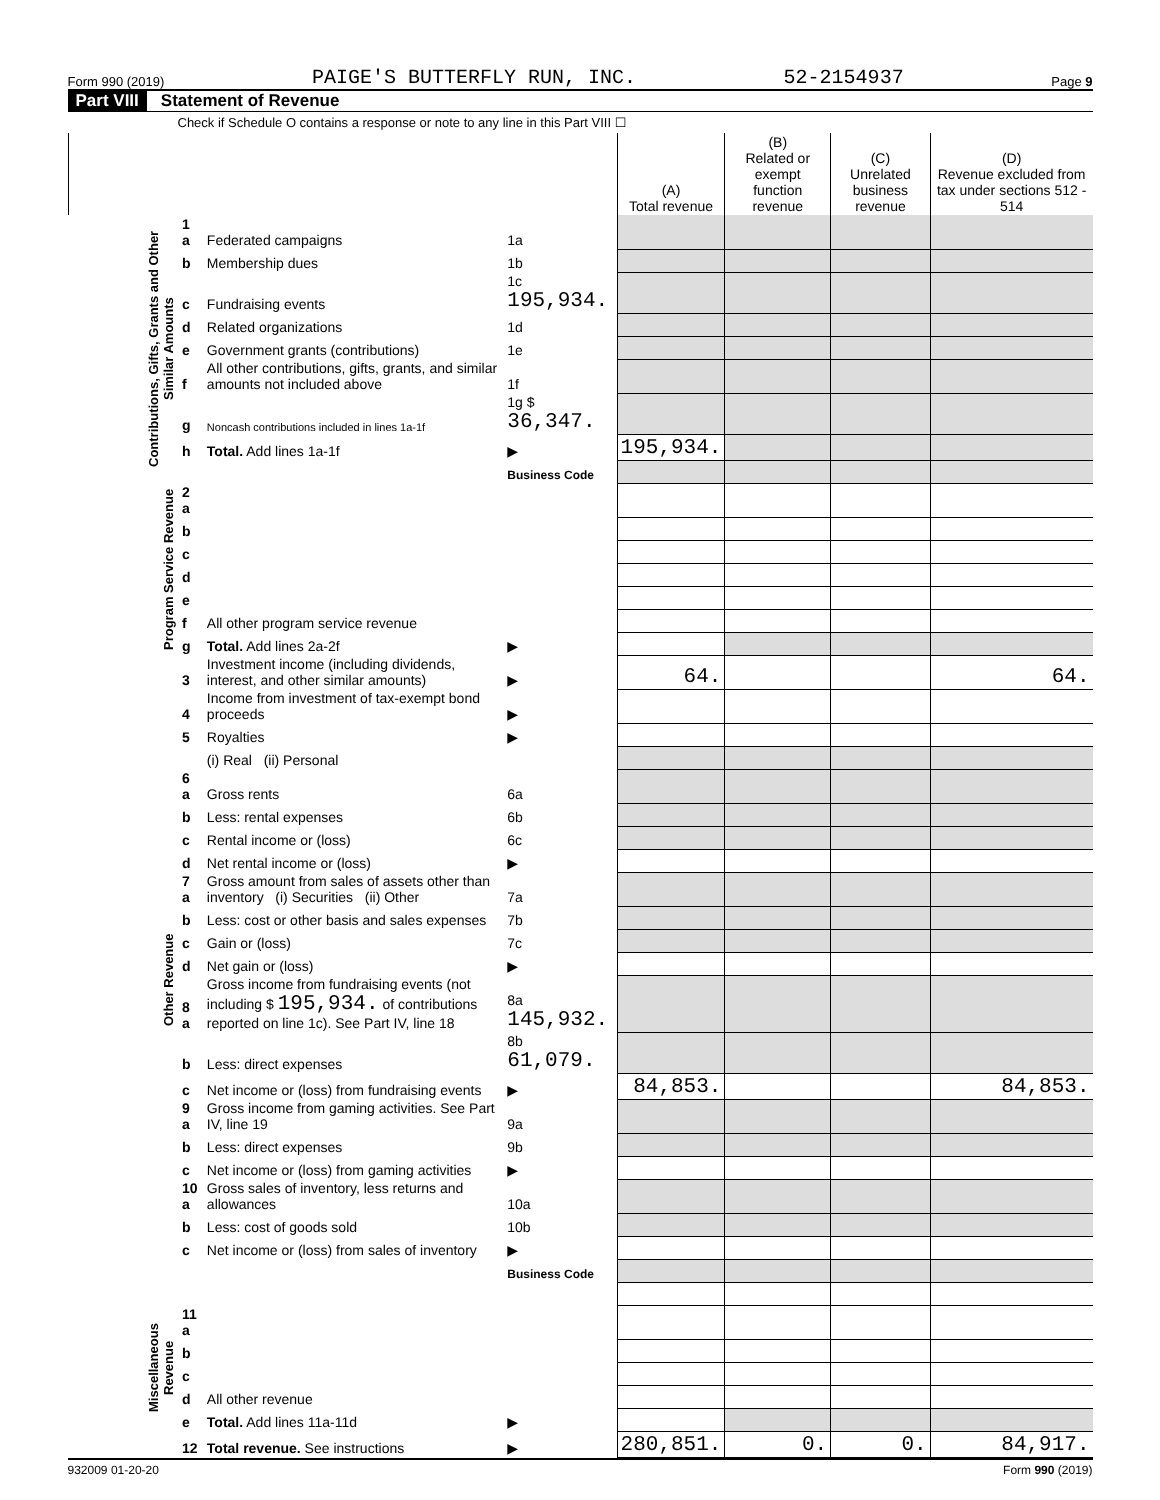Form 990 (2019) PAIGE'S BUTTERFLY RUN, INC. 52-2154937 Page 9
Part VIII Statement of Revenue
Check if Schedule O contains a response or note to any line in this Part VIII ☐
| | | | | (A) Total revenue | (B) Related or exempt function revenue | (C) Unrelated business revenue | (D) Revenue excluded from tax under sections 512 - 514 |
| --- | --- | --- | --- | --- | --- | --- | --- |
| Contributions, Gifts, Grants and Other Similar Amounts | 1 a | Federated campaigns | 1a | | | | |
| | b | Membership dues | 1b | | | | |
| | c | Fundraising events | 1c 195,934. | | | | |
| | d | Related organizations | 1d | | | | |
| | e | Government grants (contributions) | 1e | | | | |
| | f | All other contributions, gifts, grants, and similar amounts not included above | 1f | | | | |
| | g | Noncash contributions included in lines 1a-1f | 1g $ 36,347. | | | | |
| | h | Total. Add lines 1a-1f | ▶ | 195,934. | | | |
| | | | Business Code | | | | |
| Program Service Revenue | 2 a | | | | | | |
| | b | | | | | | |
| | c | | | | | | |
| | d | | | | | | |
| | e | | | | | | |
| | f | All other program service revenue | | | | | |
| | g | Total. Add lines 2a-2f | ▶ | | | | |
| Other Revenue | 3 | Investment income (including dividends, interest, and other similar amounts) | ▶ | 64. | | | 64. |
| | 4 | Income from investment of tax-exempt bond proceeds | ▶ | | | | |
| | 5 | Royalties | ▶ | | | | |
| | | (i) Real (ii) Personal | | | | | |
| | 6 a | Gross rents | 6a | | | | |
| | b | Less: rental expenses | 6b | | | | |
| | c | Rental income or (loss) | 6c | | | | |
| | d | Net rental income or (loss) | ▶ | | | | |
| | 7 a | Gross amount from sales of assets other than inventory (i) Securities (ii) Other | 7a | | | | |
| | b | Less: cost or other basis and sales expenses | 7b | | | | |
| | c | Gain or (loss) | 7c | | | | |
| | d | Net gain or (loss) | ▶ | | | | |
| | 8 a | Gross income from fundraising events (not including $ 195,934. of contributions reported on line 1c). See Part IV, line 18 | 8a 145,932. | | | | |
| | b | Less: direct expenses | 8b 61,079. | | | | |
| | c | Net income or (loss) from fundraising events | ▶ | 84,853. | | | 84,853. |
| | 9 a | Gross income from gaming activities. See Part IV, line 19 | 9a | | | | |
| | b | Less: direct expenses | 9b | | | | |
| | c | Net income or (loss) from gaming activities | ▶ | | | | |
| | 10 a | Gross sales of inventory, less returns and allowances | 10a | | | | |
| | b | Less: cost of goods sold | 10b | | | | |
| | c | Net income or (loss) from sales of inventory | ▶ | | | | |
| | | | Business Code | | | | |
| Miscellaneous Revenue | 11 a | | | | | | |
| | b | | | | | | |
| | c | | | | | | |
| | d | All other revenue | | | | | |
| | e | Total. Add lines 11a-11d | ▶ | | | | |
| | 12 | Total revenue. See instructions | ▶ | 280,851. | 0. | 0. | 84,917. |
932009 01-20-20 Form 990 (2019)